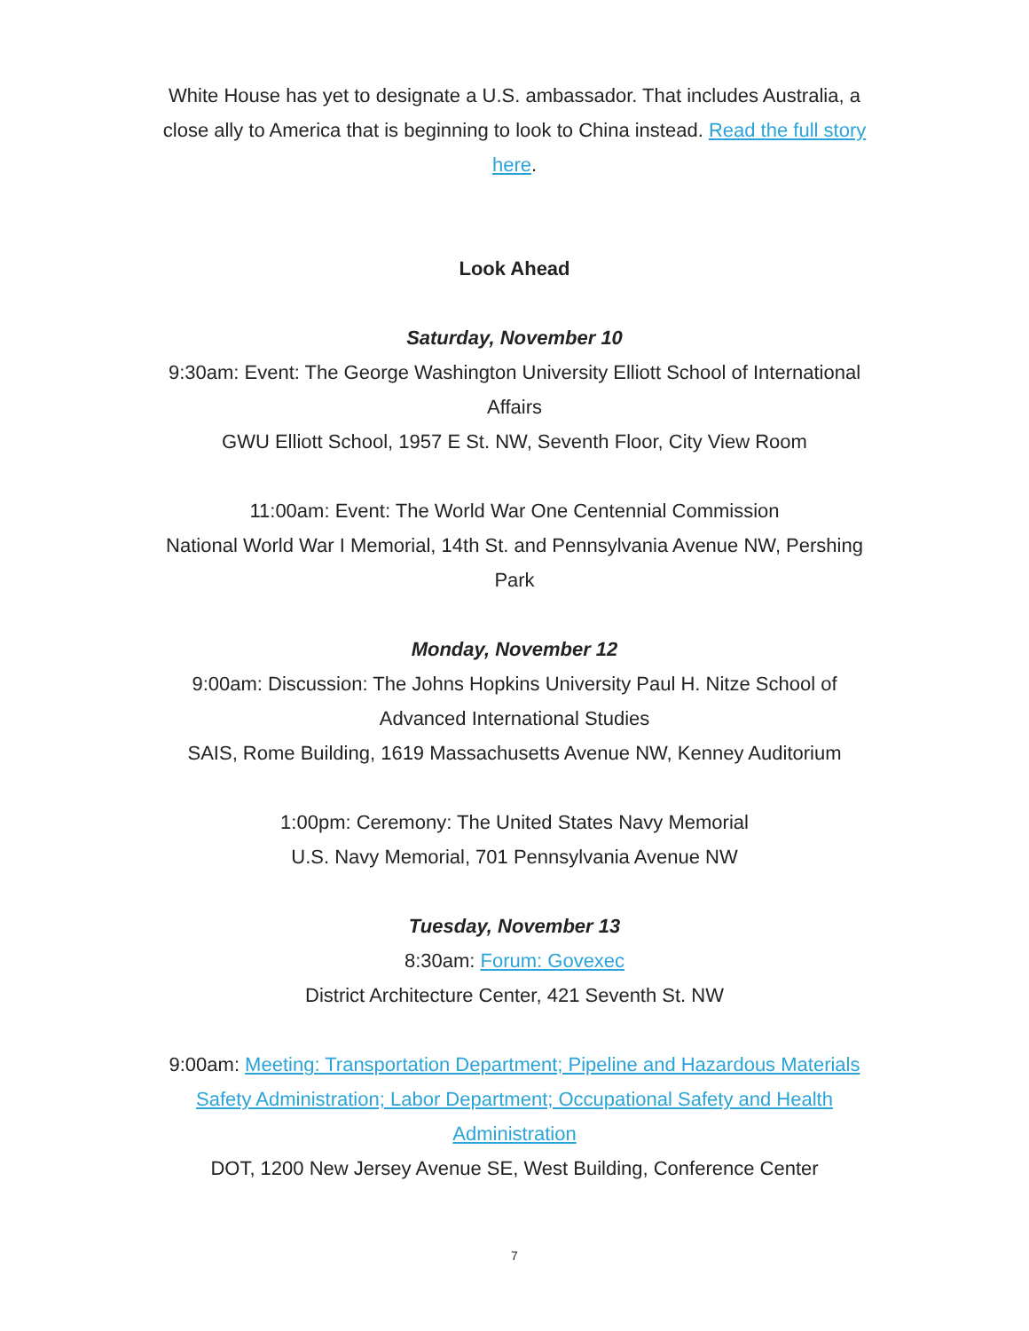White House has yet to designate a U.S. ambassador. That includes Australia, a close ally to America that is beginning to look to China instead. Read the full story here.
Look Ahead
Saturday, November 10
9:30am: Event: The George Washington University Elliott School of International Affairs
GWU Elliott School, 1957 E St. NW, Seventh Floor, City View Room
11:00am: Event: The World War One Centennial Commission
National World War I Memorial, 14th St. and Pennsylvania Avenue NW, Pershing Park
Monday, November 12
9:00am: Discussion: The Johns Hopkins University Paul H. Nitze School of Advanced International Studies
SAIS, Rome Building, 1619 Massachusetts Avenue NW, Kenney Auditorium
1:00pm: Ceremony: The United States Navy Memorial
U.S. Navy Memorial, 701 Pennsylvania Avenue NW
Tuesday, November 13
8:30am: Forum: Govexec
District Architecture Center, 421 Seventh St. NW
9:00am: Meeting: Transportation Department; Pipeline and Hazardous Materials Safety Administration; Labor Department; Occupational Safety and Health Administration
DOT, 1200 New Jersey Avenue SE, West Building, Conference Center
7